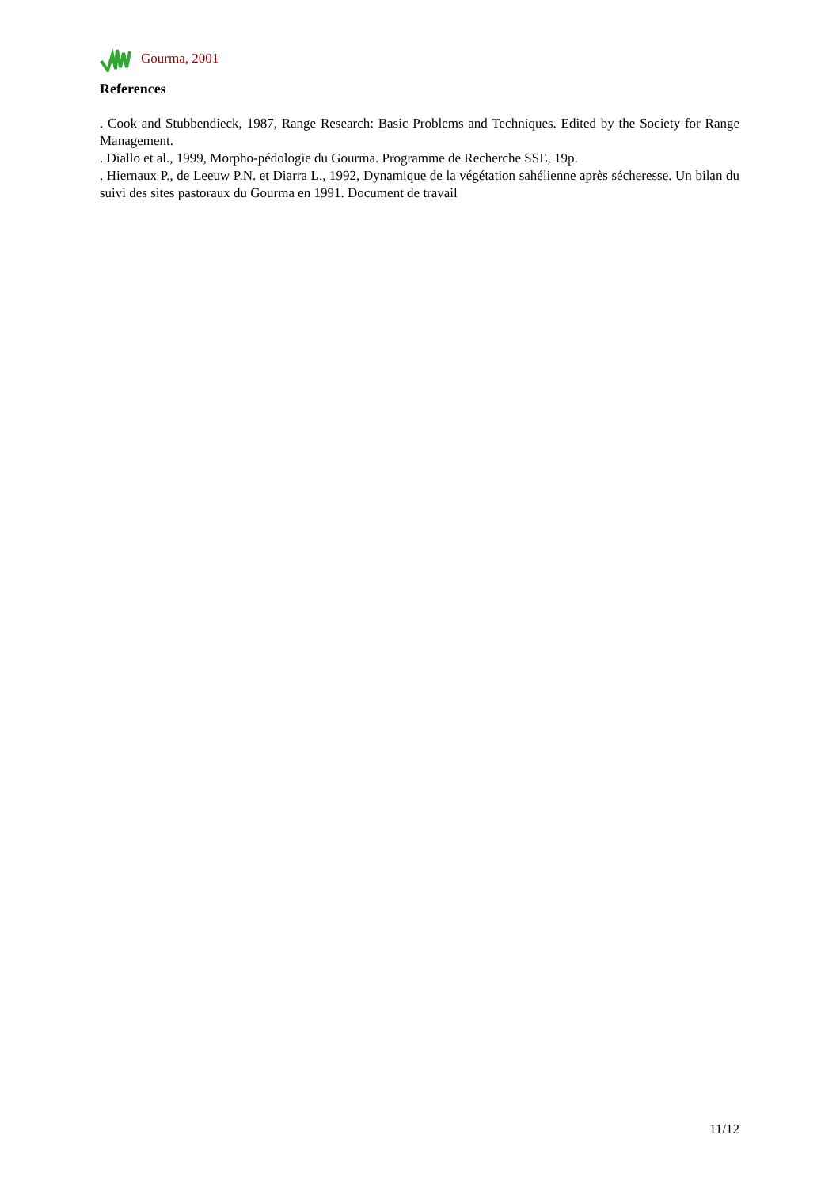Gourma, 2001
References
. Cook and Stubbendieck, 1987, Range Research: Basic Problems and Techniques. Edited by the Society for Range Management.
. Diallo et al., 1999, Morpho-pédologie du Gourma. Programme de Recherche SSE, 19p.
. Hiernaux P., de Leeuw P.N. et Diarra L., 1992, Dynamique de la végétation sahélienne après sécheresse. Un bilan du suivi des sites pastoraux du Gourma en 1991. Document de travail
11/12